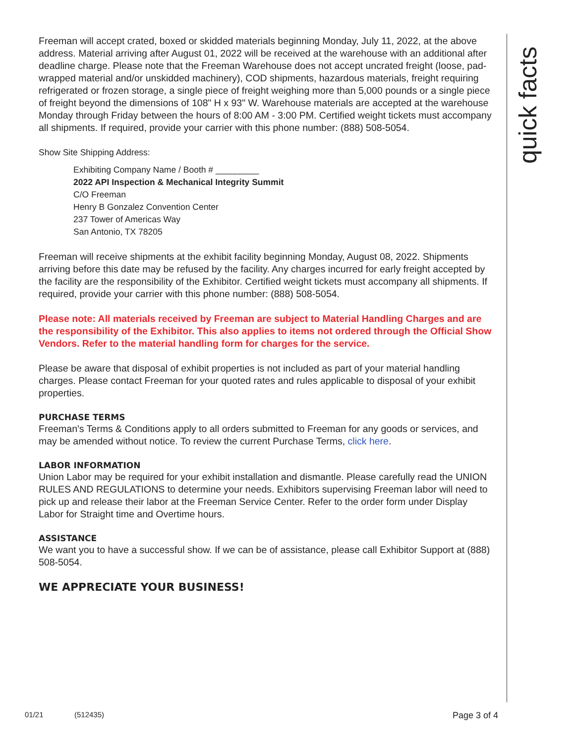Freeman will accept crated, boxed or skidded materials beginning Monday, July 11, 2022, at the above address. Material arriving after August 01, 2022 will be received at the warehouse with an additional after deadline charge. Please note that the Freeman Warehouse does not accept uncrated freight (loose, pad-wrapped material and/or unskidded machinery), COD shipments, hazardous materials, freight requiring refrigerated or frozen storage, a single piece of freight weighing more than 5,000 pounds or a single piece of freight beyond the dimensions of 108" H x 93" W. Warehouse materials are accepted at the warehouse Monday through Friday between the hours of 8:00 AM - 3:00 PM. Certified weight tickets must accompany all shipments. If required, provide your carrier with this phone number: (888) 508-5054.
Show Site Shipping Address:
Exhibiting Company Name / Booth # _________
2022 API Inspection & Mechanical Integrity Summit
C/O Freeman
Henry B Gonzalez Convention Center
237 Tower of Americas Way
San Antonio, TX 78205
Freeman will receive shipments at the exhibit facility beginning Monday, August 08, 2022. Shipments arriving before this date may be refused by the facility. Any charges incurred for early freight accepted by the facility are the responsibility of the Exhibitor. Certified weight tickets must accompany all shipments. If required, provide your carrier with this phone number: (888) 508-5054.
Please note: All materials received by Freeman are subject to Material Handling Charges and are the responsibility of the Exhibitor. This also applies to items not ordered through the Official Show Vendors. Refer to the material handling form for charges for the service.
Please be aware that disposal of exhibit properties is not included as part of your material handling charges. Please contact Freeman for your quoted rates and rules applicable to disposal of your exhibit properties.
PURCHASE TERMS
Freeman's Terms & Conditions apply to all orders submitted to Freeman for any goods or services, and may be amended without notice. To review the current Purchase Terms, click here.
LABOR INFORMATION
Union Labor may be required for your exhibit installation and dismantle. Please carefully read the UNION RULES AND REGULATIONS to determine your needs. Exhibitors supervising Freeman labor will need to pick up and release their labor at the Freeman Service Center. Refer to the order form under Display Labor for Straight time and Overtime hours.
ASSISTANCE
We want you to have a successful show. If we can be of assistance, please call Exhibitor Support at (888) 508-5054.
WE APPRECIATE YOUR BUSINESS!
quick facts
01/21 (512435) Page 3 of 4